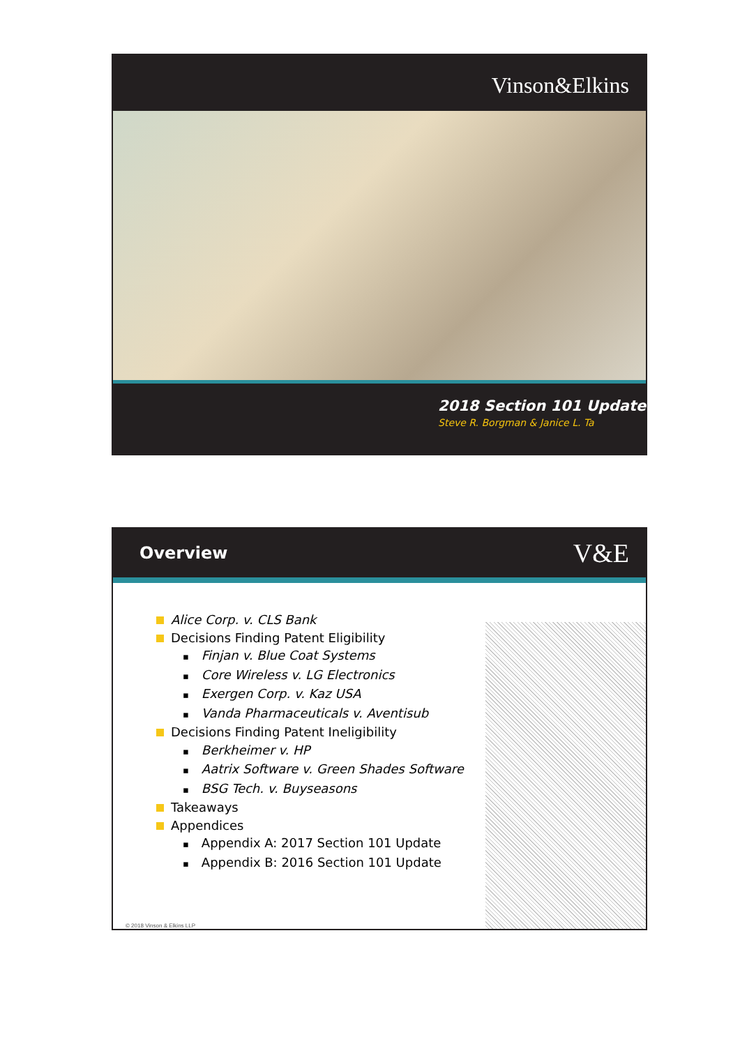Vinson&Elkins
2018 Section 101 Update
Steve R. Borgman & Janice L. Ta
Overview
V&E
Alice Corp. v. CLS Bank
Decisions Finding Patent Eligibility
Finjan v. Blue Coat Systems
Core Wireless v. LG Electronics
Exergen Corp. v. Kaz USA
Vanda Pharmaceuticals v. Aventisub
Decisions Finding Patent Ineligibility
Berkheimer v. HP
Aatrix Software v. Green Shades Software
BSG Tech. v. Buyseasons
Takeaways
Appendices
Appendix A: 2017 Section 101 Update
Appendix B: 2016 Section 101 Update
© 2018 Vinson & Elkins LLP